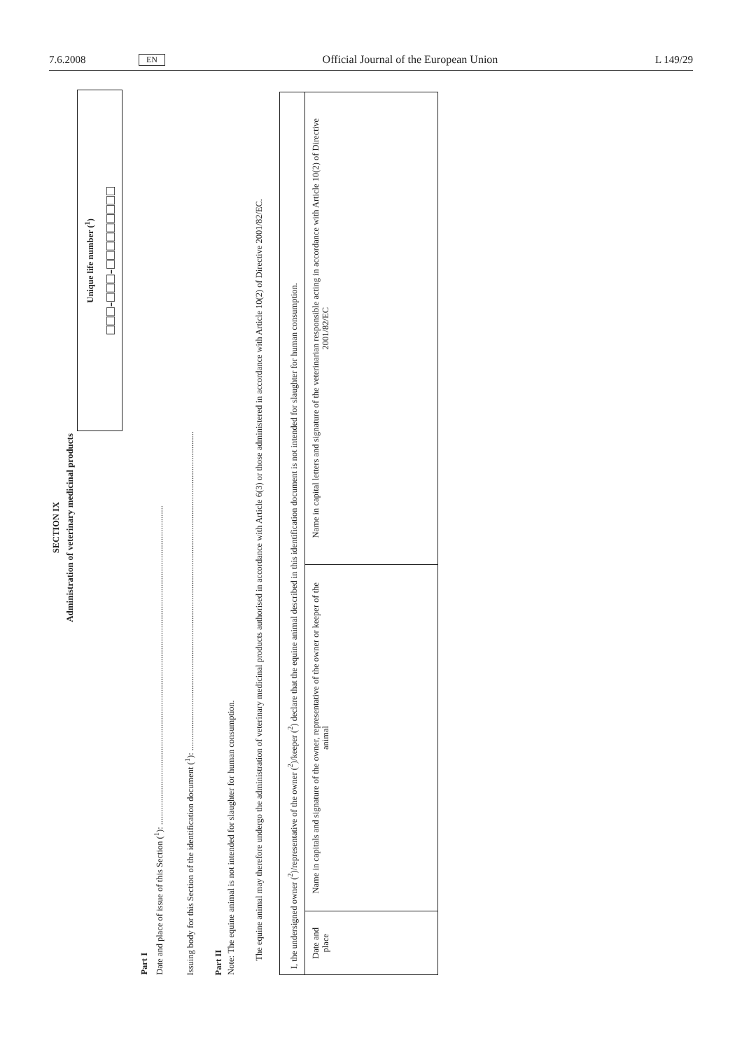7.6.2008 EN Official Journal of the European Union L 149/29
SECTION IX
Administration of veterinary medicinal products
Unique life number (<sup>1</sup>)
□□□-□□□-□□□□□□□□□
Part I
Date and place of issue of this Section (<sup>1</sup>): ..................................................................................................................................................
Issuing body for this Section of the identification document (<sup>1</sup>): ..................................................................................................................................................
Part II
Note: The equine animal is not intended for slaughter for human consumption.
The equine animal may therefore undergo the administration of veterinary medicinal products authorised in accordance with Article 6(3) or those administered in accordance with Article 10(2) of Directive 2001/82/EC.
| I, the undersigned owner (<sup>2</sup>)/representative of the owner (<sup>2</sup>)/keeper (<sup>2</sup>) declare that the equine animal described in this identification document is not intended for slaughter for human consumption. | | |
| Date and place | Name in capitals and signature of the owner, representative of the owner or keeper of the animal | Name in capital letters and signature of the veterinarian responsible acting in accordance with Article 10(2) of Directive 2001/82/EC |